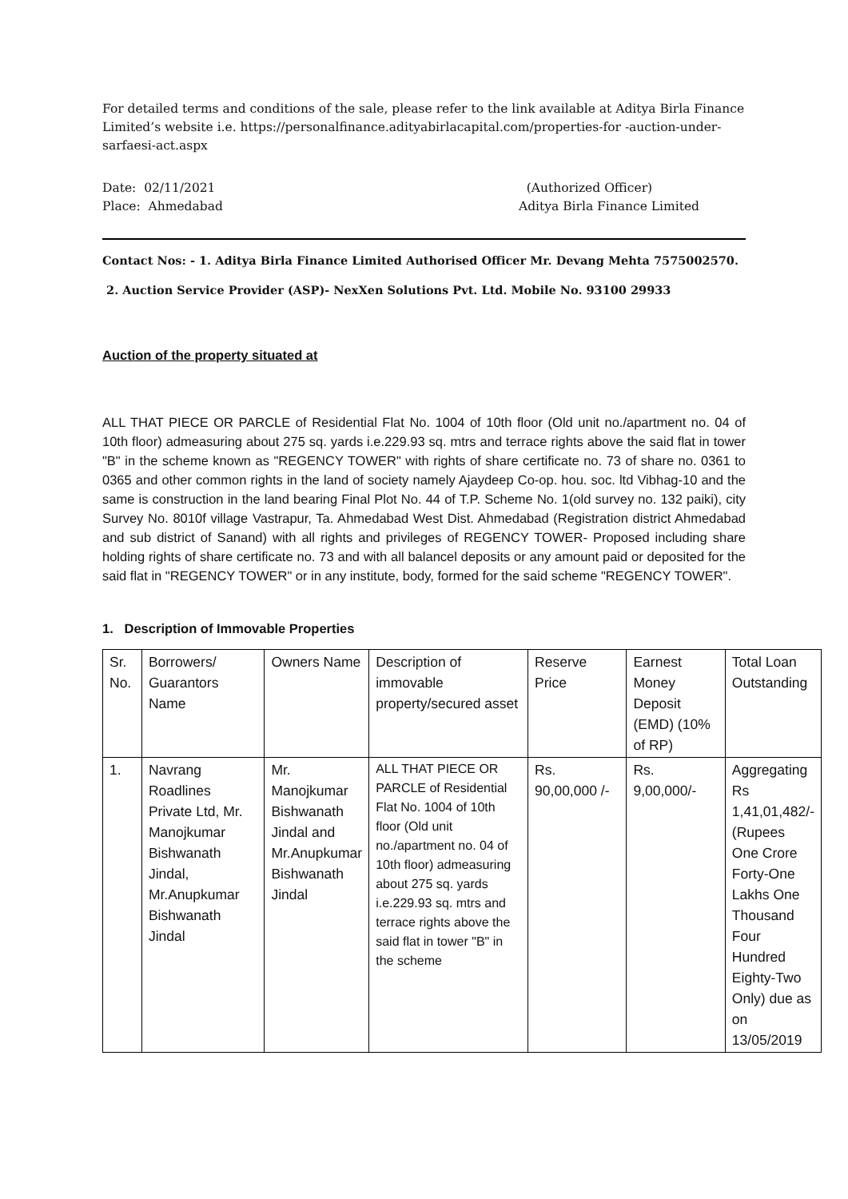For detailed terms and conditions of the sale, please refer to the link available at Aditya Birla Finance Limited’s website i.e. https://personalfinance.adityabirlacapital.com/properties-for -auction-under-sarfaesi-act.aspx
Date: 02/11/2021
Place: Ahmedabad
(Authorized Officer)
Aditya Birla Finance Limited
Contact Nos: - 1. Aditya Birla Finance Limited Authorised Officer Mr. Devang Mehta 7575002570.
2. Auction Service Provider (ASP)- NexXen Solutions Pvt. Ltd. Mobile No. 93100 29933
Auction of the property situated at
ALL THAT PIECE OR PARCLE of Residential Flat No. 1004 of 10th floor (Old unit no./apartment no. 04 of 10th floor) admeasuring about 275 sq. yards i.e.229.93 sq. mtrs and terrace rights above the said flat in tower "B" in the scheme known as "REGENCY TOWER" with rights of share certificate no. 73 of share no. 0361 to 0365 and other common rights in the land of society namely Ajaydeep Co-op. hou. soc. ltd Vibhag-10 and the same is construction in the land bearing Final Plot No. 44 of T.P. Scheme No. 1(old survey no. 132 paiki), city Survey No. 8010f village Vastrapur, Ta. Ahmedabad West Dist. Ahmedabad (Registration district Ahmedabad and sub district of Sanand) with all rights and privileges of REGENCY TOWER- Proposed including share holding rights of share certificate no. 73 and with all balancel deposits or any amount paid or deposited for the said flat in "REGENCY TOWER" or in any institute, body, formed for the said scheme "REGENCY TOWER".
1. Description of Immovable Properties
| Sr. No. | Borrowers/ Guarantors Name | Owners Name | Description of immovable property/secured asset | Reserve Price | Earnest Money Deposit (EMD) (10% of RP) | Total Loan Outstanding |
| 1. | Navrang Roadlines Private Ltd, Mr. Manojkumar Bishwanath Jindal, Mr.Anupkumar Bishwanath Jindal | Mr. Manojkumar Bishwanath Jindal and Mr.Anupkumar Bishwanath Jindal | ALL THAT PIECE OR PARCLE of Residential Flat No. 1004 of 10th floor (Old unit no./apartment no. 04 of 10th floor) admeasuring about 275 sq. yards i.e.229.93 sq. mtrs and terrace rights above the said flat in tower "B" in the scheme | Rs. 90,00,000 /- | Rs. 9,00,000/- | Aggregating Rs 1,41,01,482/- (Rupees One Crore Forty-One Lakhs One Thousand Four Hundred Eighty-Two Only) due as on 13/05/2019 |